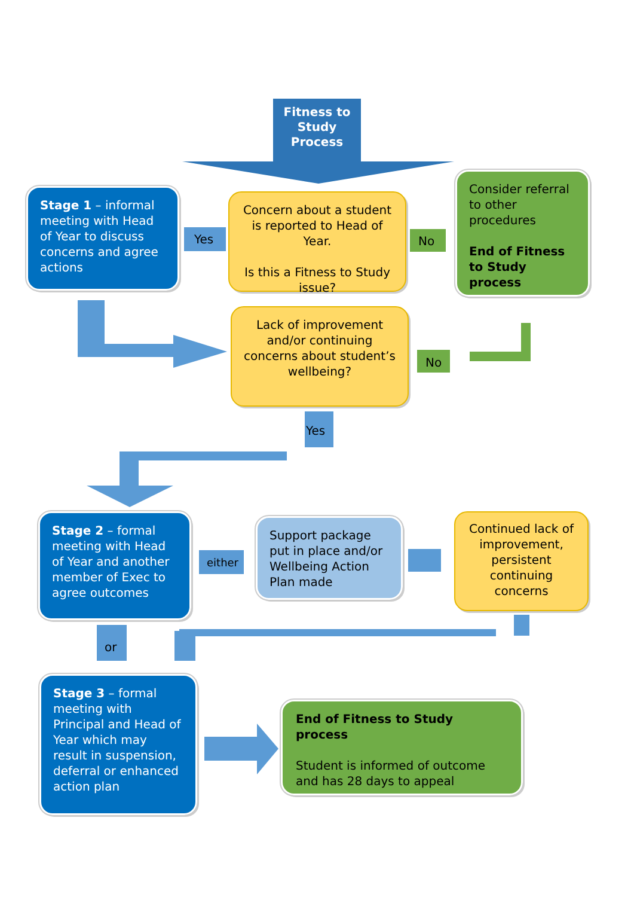Fitness to Study Process
Stage 1 – informal meeting with Head of Year to discuss concerns and agree actions
Yes
Concern about a student is reported to Head of Year.
Is this a Fitness to Study issue?
No
Consider referral to other procedures
End of Fitness to Study process
Lack of improvement and/or continuing concerns about student’s wellbeing?
No
Yes
Stage 2 – formal meeting with Head of Year and another member of Exec to agree outcomes
either
Support package put in place and/or Wellbeing Action Plan made
Continued lack of improvement, persistent continuing concerns
or
Stage 3 – formal meeting with Principal and Head of Year which may result in suspension, deferral or enhanced action plan
End of Fitness to Study process
Student is informed of outcome and has 28 days to appeal